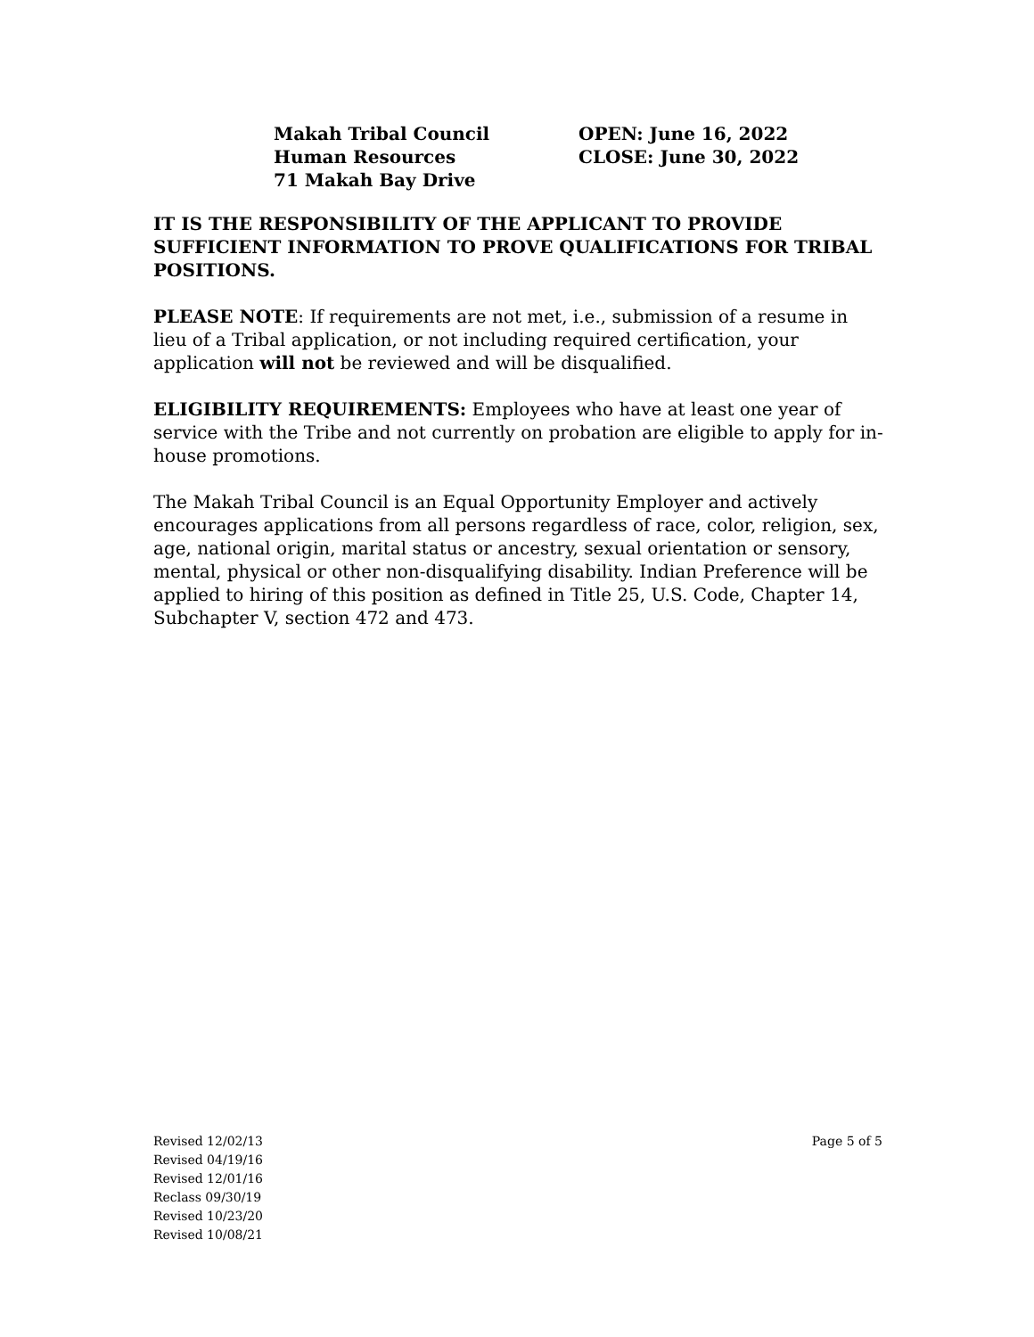Makah Tribal Council
Human Resources
71 Makah Bay Drive
OPEN: June 16, 2022
CLOSE: June 30, 2022
IT IS THE RESPONSIBILITY OF THE APPLICANT TO PROVIDE SUFFICIENT INFORMATION TO PROVE QUALIFICATIONS FOR TRIBAL POSITIONS.
PLEASE NOTE: If requirements are not met, i.e., submission of a resume in lieu of a Tribal application, or not including required certification, your application will not be reviewed and will be disqualified.
ELIGIBILITY REQUIREMENTS: Employees who have at least one year of service with the Tribe and not currently on probation are eligible to apply for in-house promotions.
The Makah Tribal Council is an Equal Opportunity Employer and actively encourages applications from all persons regardless of race, color, religion, sex, age, national origin, marital status or ancestry, sexual orientation or sensory, mental, physical or other non-disqualifying disability. Indian Preference will be applied to hiring of this position as defined in Title 25, U.S. Code, Chapter 14, Subchapter V, section 472 and 473.
Revised 12/02/13
Revised 04/19/16
Revised 12/01/16
Reclass 09/30/19
Revised 10/23/20
Revised 10/08/21
Page 5 of 5